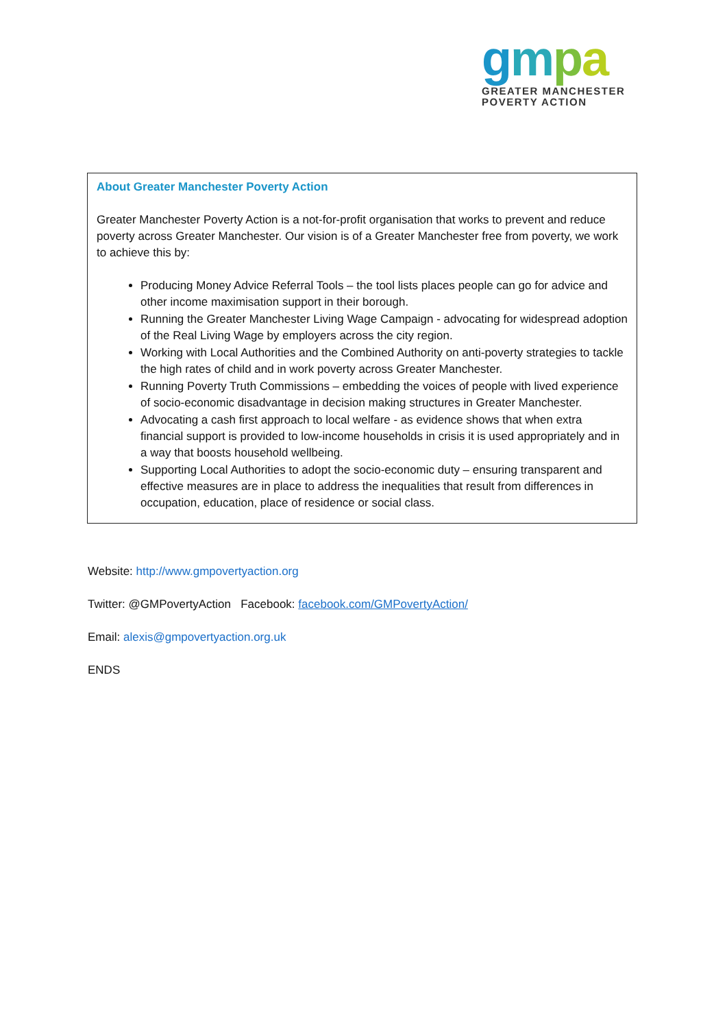gmpa
GREATER MANCHESTER
POVERTY ACTION
About Greater Manchester Poverty Action
Greater Manchester Poverty Action is a not-for-profit organisation that works to prevent and reduce poverty across Greater Manchester. Our vision is of a Greater Manchester free from poverty, we work to achieve this by:
Producing Money Advice Referral Tools – the tool lists places people can go for advice and other income maximisation support in their borough.
Running the Greater Manchester Living Wage Campaign - advocating for widespread adoption of the Real Living Wage by employers across the city region.
Working with Local Authorities and the Combined Authority on anti-poverty strategies to tackle the high rates of child and in work poverty across Greater Manchester.
Running Poverty Truth Commissions – embedding the voices of people with lived experience of socio-economic disadvantage in decision making structures in Greater Manchester.
Advocating a cash first approach to local welfare - as evidence shows that when extra financial support is provided to low-income households in crisis it is used appropriately and in a way that boosts household wellbeing.
Supporting Local Authorities to adopt the socio-economic duty – ensuring transparent and effective measures are in place to address the inequalities that result from differences in occupation, education, place of residence or social class.
Website: http://www.gmpovertyaction.org
Twitter: @GMPovertyAction Facebook: facebook.com/GMPovertyAction/
Email: alexis@gmpovertyaction.org.uk
ENDS